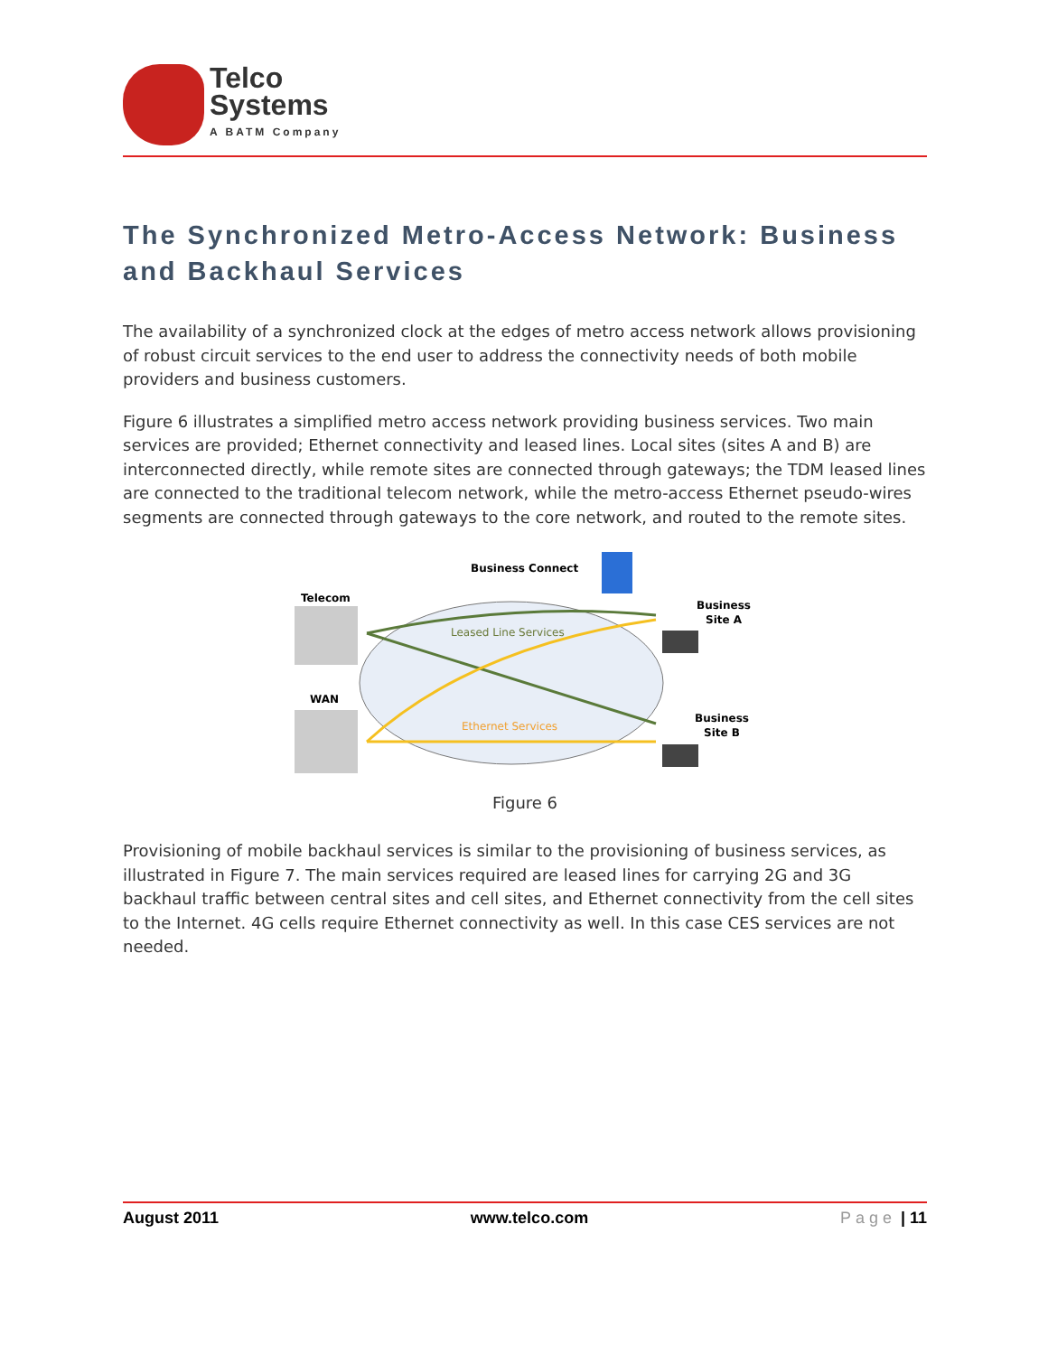Telco
Systems
A BATM Company
The Synchronized Metro-Access Network: Business and Backhaul Services
The availability of a synchronized clock at the edges of metro access network allows provisioning of robust circuit services to the end user to address the connectivity needs of both mobile providers and business customers.
Figure 6 illustrates a simplified metro access network providing business services. Two main services are provided; Ethernet connectivity and leased lines. Local sites (sites A and B) are interconnected directly, while remote sites are connected through gateways; the TDM leased lines are connected to the traditional telecom network, while the metro-access Ethernet pseudo-wires segments are connected through gateways to the core network, and routed to the remote sites.
Business Connect
Telecom
WAN
Leased Line Services
Ethernet Services
Business
Site A
Business
Site B
Figure 6
Provisioning of mobile backhaul services is similar to the provisioning of business services, as illustrated in Figure 7. The main services required are leased lines for carrying 2G and 3G backhaul traffic between central sites and cell sites, and Ethernet connectivity from the cell sites to the Internet. 4G cells require Ethernet connectivity as well. In this case CES services are not needed.
August 2011 www.telco.com Page | 11